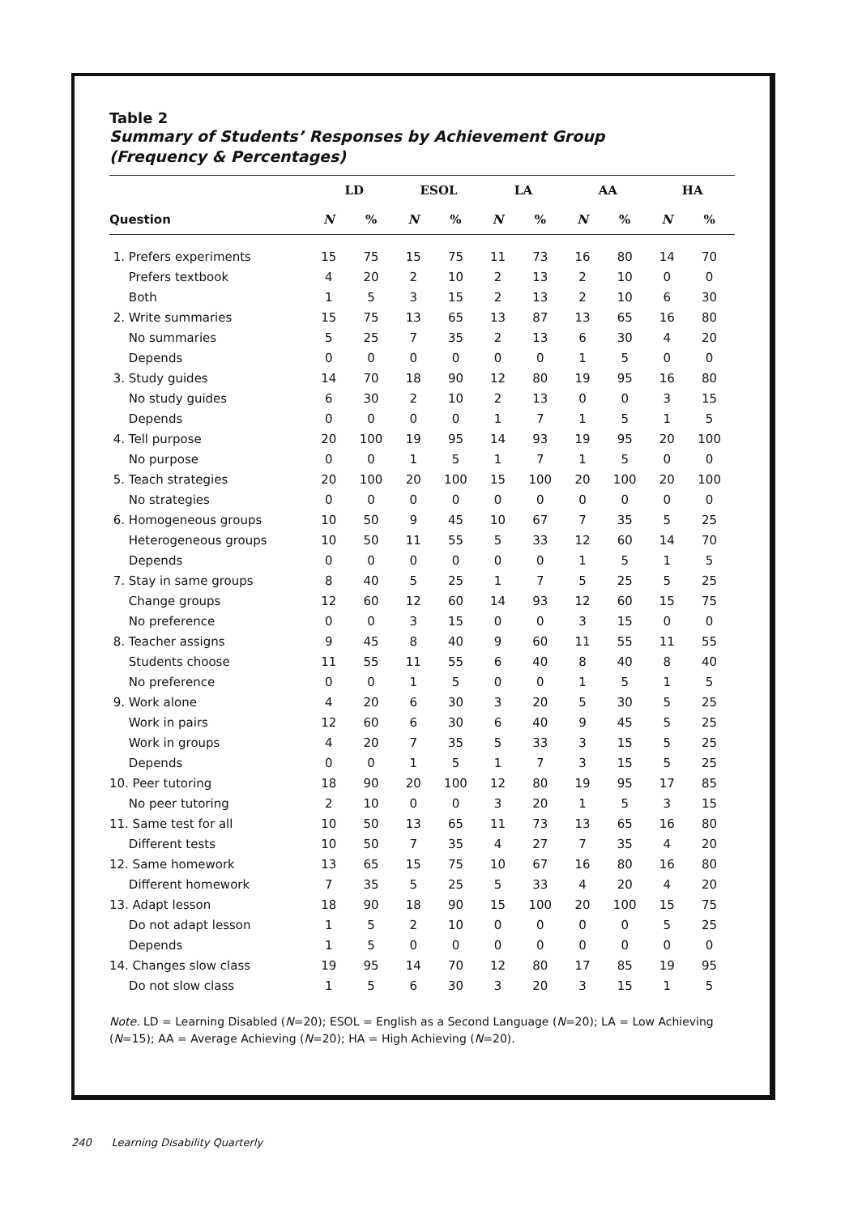Table 2
Summary of Students’ Responses by Achievement Group
(Frequency & Percentages)
| | LD | | ESOL | | LA | | AA | | HA | |
| --- | --- | --- | --- | --- | --- | --- | --- | --- | --- | --- |
| Question | N | % | N | % | N | % | N | % | N | % |
| 1. Prefers experiments | 15 | 75 | 15 | 75 | 11 | 73 | 16 | 80 | 14 | 70 |
| Prefers textbook | 4 | 20 | 2 | 10 | 2 | 13 | 2 | 10 | 0 | 0 |
| Both | 1 | 5 | 3 | 15 | 2 | 13 | 2 | 10 | 6 | 30 |
| 2. Write summaries | 15 | 75 | 13 | 65 | 13 | 87 | 13 | 65 | 16 | 80 |
| No summaries | 5 | 25 | 7 | 35 | 2 | 13 | 6 | 30 | 4 | 20 |
| Depends | 0 | 0 | 0 | 0 | 0 | 0 | 1 | 5 | 0 | 0 |
| 3. Study guides | 14 | 70 | 18 | 90 | 12 | 80 | 19 | 95 | 16 | 80 |
| No study guides | 6 | 30 | 2 | 10 | 2 | 13 | 0 | 0 | 3 | 15 |
| Depends | 0 | 0 | 0 | 0 | 1 | 7 | 1 | 5 | 1 | 5 |
| 4. Tell purpose | 20 | 100 | 19 | 95 | 14 | 93 | 19 | 95 | 20 | 100 |
| No purpose | 0 | 0 | 1 | 5 | 1 | 7 | 1 | 5 | 0 | 0 |
| 5. Teach strategies | 20 | 100 | 20 | 100 | 15 | 100 | 20 | 100 | 20 | 100 |
| No strategies | 0 | 0 | 0 | 0 | 0 | 0 | 0 | 0 | 0 | 0 |
| 6. Homogeneous groups | 10 | 50 | 9 | 45 | 10 | 67 | 7 | 35 | 5 | 25 |
| Heterogeneous groups | 10 | 50 | 11 | 55 | 5 | 33 | 12 | 60 | 14 | 70 |
| Depends | 0 | 0 | 0 | 0 | 0 | 0 | 1 | 5 | 1 | 5 |
| 7. Stay in same groups | 8 | 40 | 5 | 25 | 1 | 7 | 5 | 25 | 5 | 25 |
| Change groups | 12 | 60 | 12 | 60 | 14 | 93 | 12 | 60 | 15 | 75 |
| No preference | 0 | 0 | 3 | 15 | 0 | 0 | 3 | 15 | 0 | 0 |
| 8. Teacher assigns | 9 | 45 | 8 | 40 | 9 | 60 | 11 | 55 | 11 | 55 |
| Students choose | 11 | 55 | 11 | 55 | 6 | 40 | 8 | 40 | 8 | 40 |
| No preference | 0 | 0 | 1 | 5 | 0 | 0 | 1 | 5 | 1 | 5 |
| 9. Work alone | 4 | 20 | 6 | 30 | 3 | 20 | 5 | 30 | 5 | 25 |
| Work in pairs | 12 | 60 | 6 | 30 | 6 | 40 | 9 | 45 | 5 | 25 |
| Work in groups | 4 | 20 | 7 | 35 | 5 | 33 | 3 | 15 | 5 | 25 |
| Depends | 0 | 0 | 1 | 5 | 1 | 7 | 3 | 15 | 5 | 25 |
| 10. Peer tutoring | 18 | 90 | 20 | 100 | 12 | 80 | 19 | 95 | 17 | 85 |
| No peer tutoring | 2 | 10 | 0 | 0 | 3 | 20 | 1 | 5 | 3 | 15 |
| 11. Same test for all | 10 | 50 | 13 | 65 | 11 | 73 | 13 | 65 | 16 | 80 |
| Different tests | 10 | 50 | 7 | 35 | 4 | 27 | 7 | 35 | 4 | 20 |
| 12. Same homework | 13 | 65 | 15 | 75 | 10 | 67 | 16 | 80 | 16 | 80 |
| Different homework | 7 | 35 | 5 | 25 | 5 | 33 | 4 | 20 | 4 | 20 |
| 13. Adapt lesson | 18 | 90 | 18 | 90 | 15 | 100 | 20 | 100 | 15 | 75 |
| Do not adapt lesson | 1 | 5 | 2 | 10 | 0 | 0 | 0 | 0 | 5 | 25 |
| Depends | 1 | 5 | 0 | 0 | 0 | 0 | 0 | 0 | 0 | 0 |
| 14. Changes slow class | 19 | 95 | 14 | 70 | 12 | 80 | 17 | 85 | 19 | 95 |
| Do not slow class | 1 | 5 | 6 | 30 | 3 | 20 | 3 | 15 | 1 | 5 |
Note. LD = Learning Disabled (N=20); ESOL = English as a Second Language (N=20); LA = Low Achieving (N=15); AA = Average Achieving (N=20); HA = High Achieving (N=20).
240 Learning Disability Quarterly